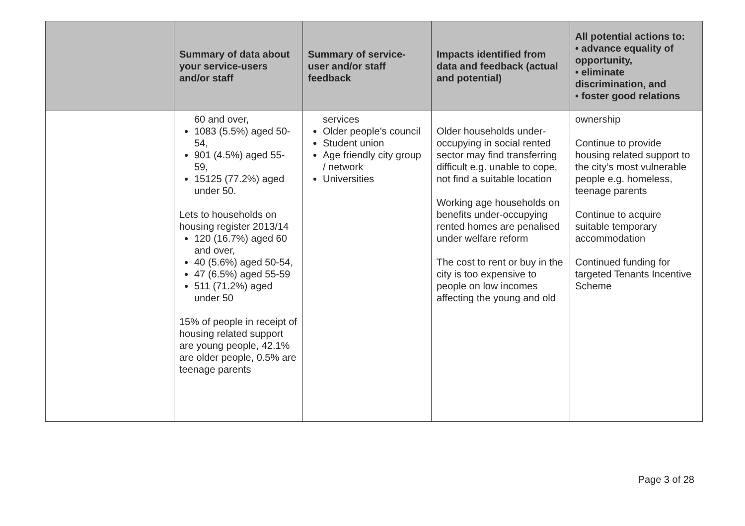| | Summary of data about your service-users and/or staff | Summary of service-user and/or staff feedback | Impacts identified from data and feedback (actual and potential) | All potential actions to: • advance equality of opportunity, • eliminate discrimination, and • foster good relations |
| --- | --- | --- | --- | --- |
| | 60 and over, 1083 (5.5%) aged 50-54, 901 (4.5%) aged 55-59, 15125 (77.2%) aged under 50. Lets to households on housing register 2013/14 120 (16.7%) aged 60 and over, 40 (5.6%) aged 50-54, 47 (6.5%) aged 55-59 511 (71.2%) aged under 50 15% of people in receipt of housing related support are young people, 42.1% are older people, 0.5% are teenage parents | services Older people’s council Student union Age friendly city group / network Universities | Older households under-occupying in social rented sector may find transferring difficult e.g. unable to cope, not find a suitable location Working age households on benefits under-occupying rented homes are penalised under welfare reform The cost to rent or buy in the city is too expensive to people on low incomes affecting the young and old | ownership Continue to provide housing related support to the city’s most vulnerable people e.g. homeless, teenage parents Continue to acquire suitable temporary accommodation Continued funding for targeted Tenants Incentive Scheme |
Page 3 of 28